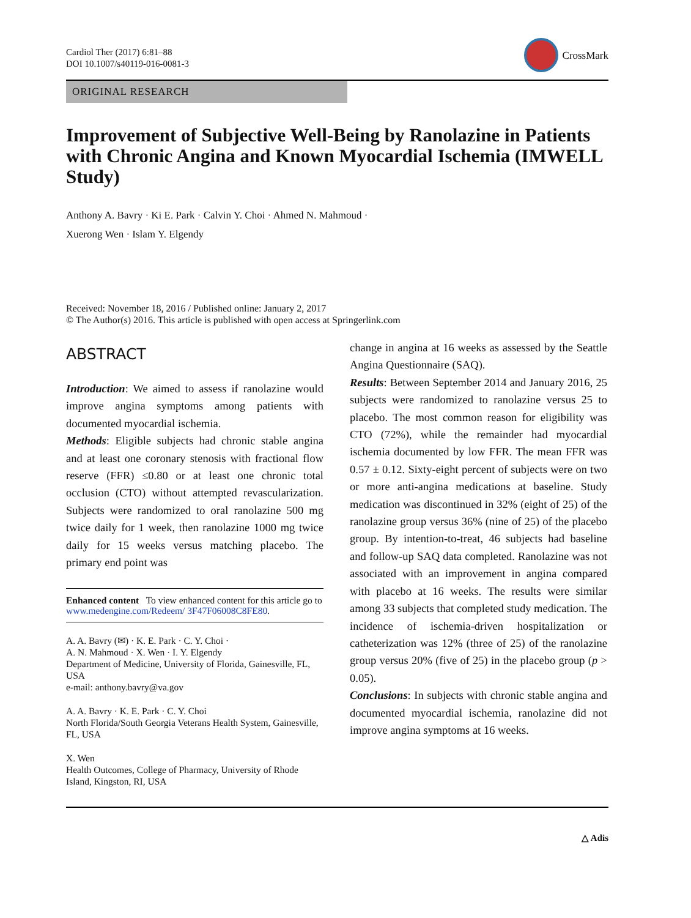Cardiol Ther (2017) 6:81–88
DOI 10.1007/s40119-016-0081-3
CrossMark
ORIGINAL RESEARCH
Improvement of Subjective Well-Being by Ranolazine in Patients with Chronic Angina and Known Myocardial Ischemia (IMWELL Study)
Anthony A. Bavry · Ki E. Park · Calvin Y. Choi · Ahmed N. Mahmoud ·
Xuerong Wen · Islam Y. Elgendy
Received: November 18, 2016 / Published online: January 2, 2017
© The Author(s) 2016. This article is published with open access at Springerlink.com
ABSTRACT
Introduction: We aimed to assess if ranolazine would improve angina symptoms among patients with documented myocardial ischemia.
Methods: Eligible subjects had chronic stable angina and at least one coronary stenosis with fractional flow reserve (FFR) ≤0.80 or at least one chronic total occlusion (CTO) without attempted revascularization. Subjects were randomized to oral ranolazine 500 mg twice daily for 1 week, then ranolazine 1000 mg twice daily for 15 weeks versus matching placebo. The primary end point was
Enhanced content To view enhanced content for this article go to www.medengine.com/Redeem/ 3F47F06008C8FE80.
A. A. Bavry (✉) · K. E. Park · C. Y. Choi ·
A. N. Mahmoud · X. Wen · I. Y. Elgendy
Department of Medicine, University of Florida, Gainesville, FL, USA
e-mail: anthony.bavry@va.gov
A. A. Bavry · K. E. Park · C. Y. Choi
North Florida/South Georgia Veterans Health System, Gainesville, FL, USA
X. Wen
Health Outcomes, College of Pharmacy, University of Rhode Island, Kingston, RI, USA
change in angina at 16 weeks as assessed by the Seattle Angina Questionnaire (SAQ).
Results: Between September 2014 and January 2016, 25 subjects were randomized to ranolazine versus 25 to placebo. The most common reason for eligibility was CTO (72%), while the remainder had myocardial ischemia documented by low FFR. The mean FFR was 0.57 ± 0.12. Sixty-eight percent of subjects were on two or more anti-angina medications at baseline. Study medication was discontinued in 32% (eight of 25) of the ranolazine group versus 36% (nine of 25) of the placebo group. By intention-to-treat, 46 subjects had baseline and follow-up SAQ data completed. Ranolazine was not associated with an improvement in angina compared with placebo at 16 weeks. The results were similar among 33 subjects that completed study medication. The incidence of ischemia-driven hospitalization or catheterization was 12% (three of 25) of the ranolazine group versus 20% (five of 25) in the placebo group (p > 0.05).
Conclusions: In subjects with chronic stable angina and documented myocardial ischemia, ranolazine did not improve angina symptoms at 16 weeks.
△ Adis